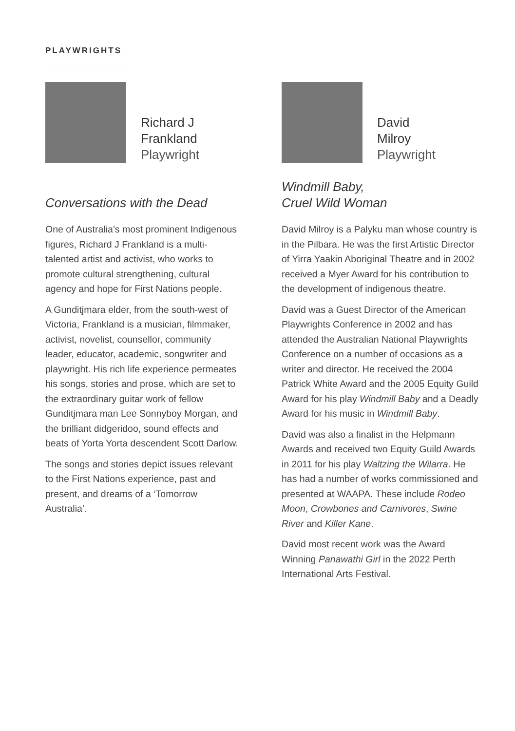PLAYWRIGHTS
Richard J
Frankland
Playwright
Conversations with the Dead
One of Australia’s most prominent Indigenous figures, Richard J Frankland is a multi-talented artist and activist, who works to promote cultural strengthening, cultural agency and hope for First Nations people.
A Gunditjmara elder, from the south-west of Victoria, Frankland is a musician, filmmaker, activist, novelist, counsellor, community leader, educator, academic, songwriter and playwright. His rich life experience permeates his songs, stories and prose, which are set to the extraordinary guitar work of fellow Gunditjmara man Lee Sonnyboy Morgan, and the brilliant didgeridoo, sound effects and beats of Yorta Yorta descendent Scott Darlow.
The songs and stories depict issues relevant to the First Nations experience, past and present, and dreams of a ‘Tomorrow Australia’.
David
Milroy
Playwright
Windmill Baby,
Cruel Wild Woman
David Milroy is a Palyku man whose country is in the Pilbara. He was the first Artistic Director of Yirra Yaakin Aboriginal Theatre and in 2002 received a Myer Award for his contribution to the development of indigenous theatre.
David was a Guest Director of the American Playwrights Conference in 2002 and has attended the Australian National Playwrights Conference on a number of occasions as a writer and director. He received the 2004 Patrick White Award and the 2005 Equity Guild Award for his play Windmill Baby and a Deadly Award for his music in Windmill Baby.
David was also a finalist in the Helpmann Awards and received two Equity Guild Awards in 2011 for his play Waltzing the Wilarra. He has had a number of works commissioned and presented at WAAPA. These include Rodeo Moon, Crowbones and Carnivores, Swine River and Killer Kane.
David most recent work was the Award Winning Panawathi Girl in the 2022 Perth International Arts Festival.